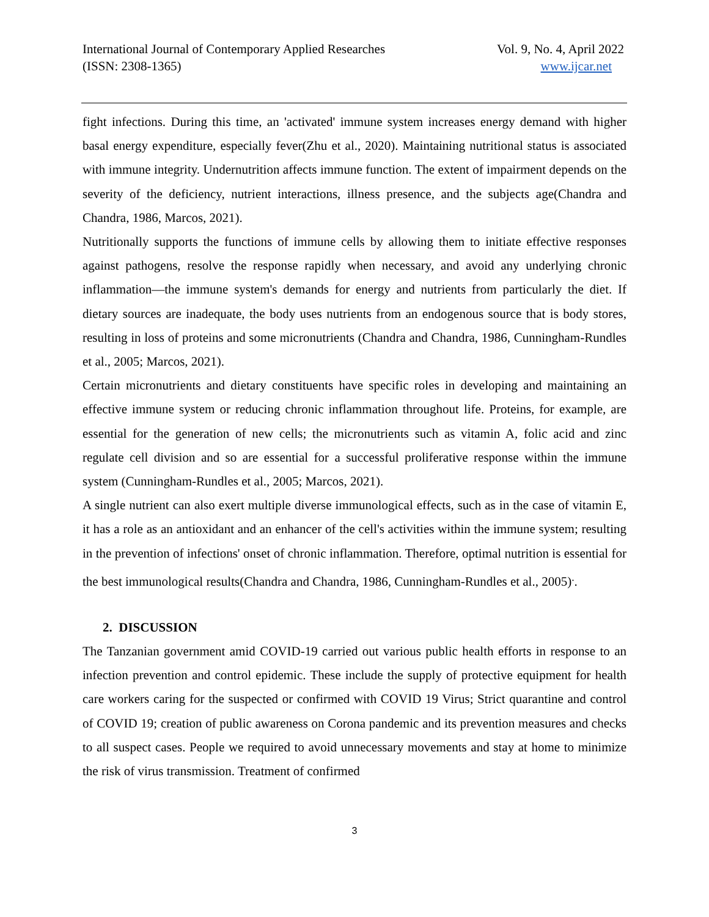International Journal of Contemporary Applied Researches
(ISSN: 2308-1365)
Vol. 9, No. 4, April 2022
www.ijcar.net
fight infections. During this time, an 'activated' immune system increases energy demand with higher basal energy expenditure, especially fever(Zhu et al., 2020). Maintaining nutritional status is associated with immune integrity. Undernutrition affects immune function. The extent of impairment depends on the severity of the deficiency, nutrient interactions, illness presence, and the subjects age(Chandra and Chandra, 1986, Marcos, 2021).
Nutritionally supports the functions of immune cells by allowing them to initiate effective responses against pathogens, resolve the response rapidly when necessary, and avoid any underlying chronic inflammation—the immune system's demands for energy and nutrients from particularly the diet. If dietary sources are inadequate, the body uses nutrients from an endogenous source that is body stores, resulting in loss of proteins and some micronutrients (Chandra and Chandra, 1986, Cunningham-Rundles et al., 2005; Marcos, 2021).
Certain micronutrients and dietary constituents have specific roles in developing and maintaining an effective immune system or reducing chronic inflammation throughout life. Proteins, for example, are essential for the generation of new cells; the micronutrients such as vitamin A, folic acid and zinc regulate cell division and so are essential for a successful proliferative response within the immune system (Cunningham-Rundles et al., 2005; Marcos, 2021).
A single nutrient can also exert multiple diverse immunological effects, such as in the case of vitamin E, it has a role as an antioxidant and an enhancer of the cell's activities within the immune system; resulting in the prevention of infections' onset of chronic inflammation. Therefore, optimal nutrition is essential for the best immunological results(Chandra and Chandra, 1986, Cunningham-Rundles et al., 2005)<sup>.</sup>.
2. DISCUSSION
The Tanzanian government amid COVID-19 carried out various public health efforts in response to an infection prevention and control epidemic. These include the supply of protective equipment for health care workers caring for the suspected or confirmed with COVID 19 Virus; Strict quarantine and control of COVID 19; creation of public awareness on Corona pandemic and its prevention measures and checks to all suspect cases. People we required to avoid unnecessary movements and stay at home to minimize the risk of virus transmission. Treatment of confirmed
3